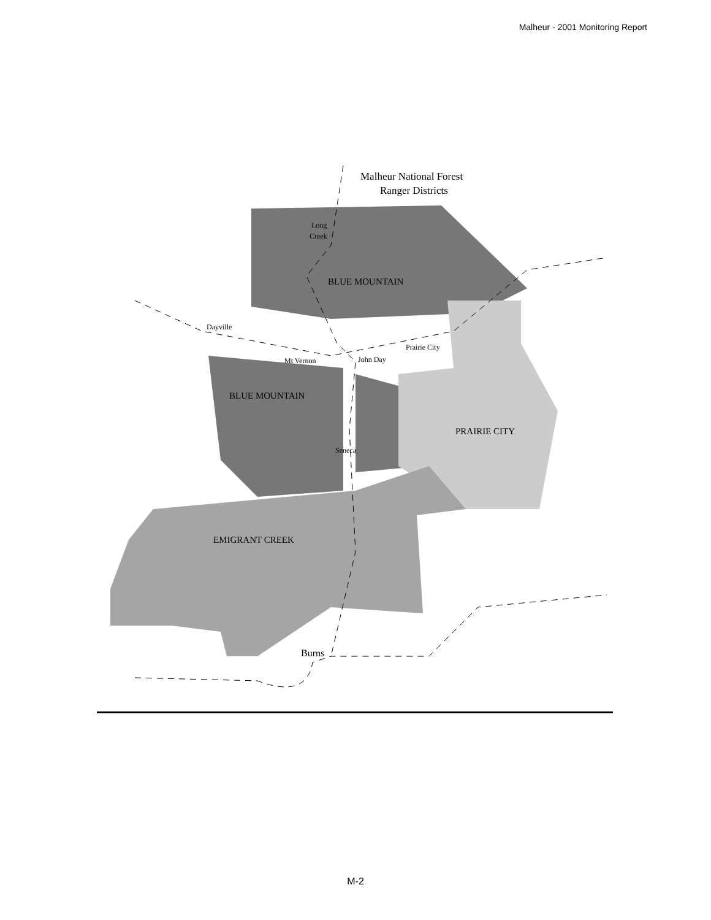Malheur - 2001 Monitoring Report
Malheur National Forest
Ranger Districts
Long
Creek
BLUE MOUNTAIN
Dayville
Prairie City
Mt Vernon
John Day
BLUE MOUNTAIN
PRAIRIE CITY
Seneca
EMIGRANT CREEK
Burns
M-2